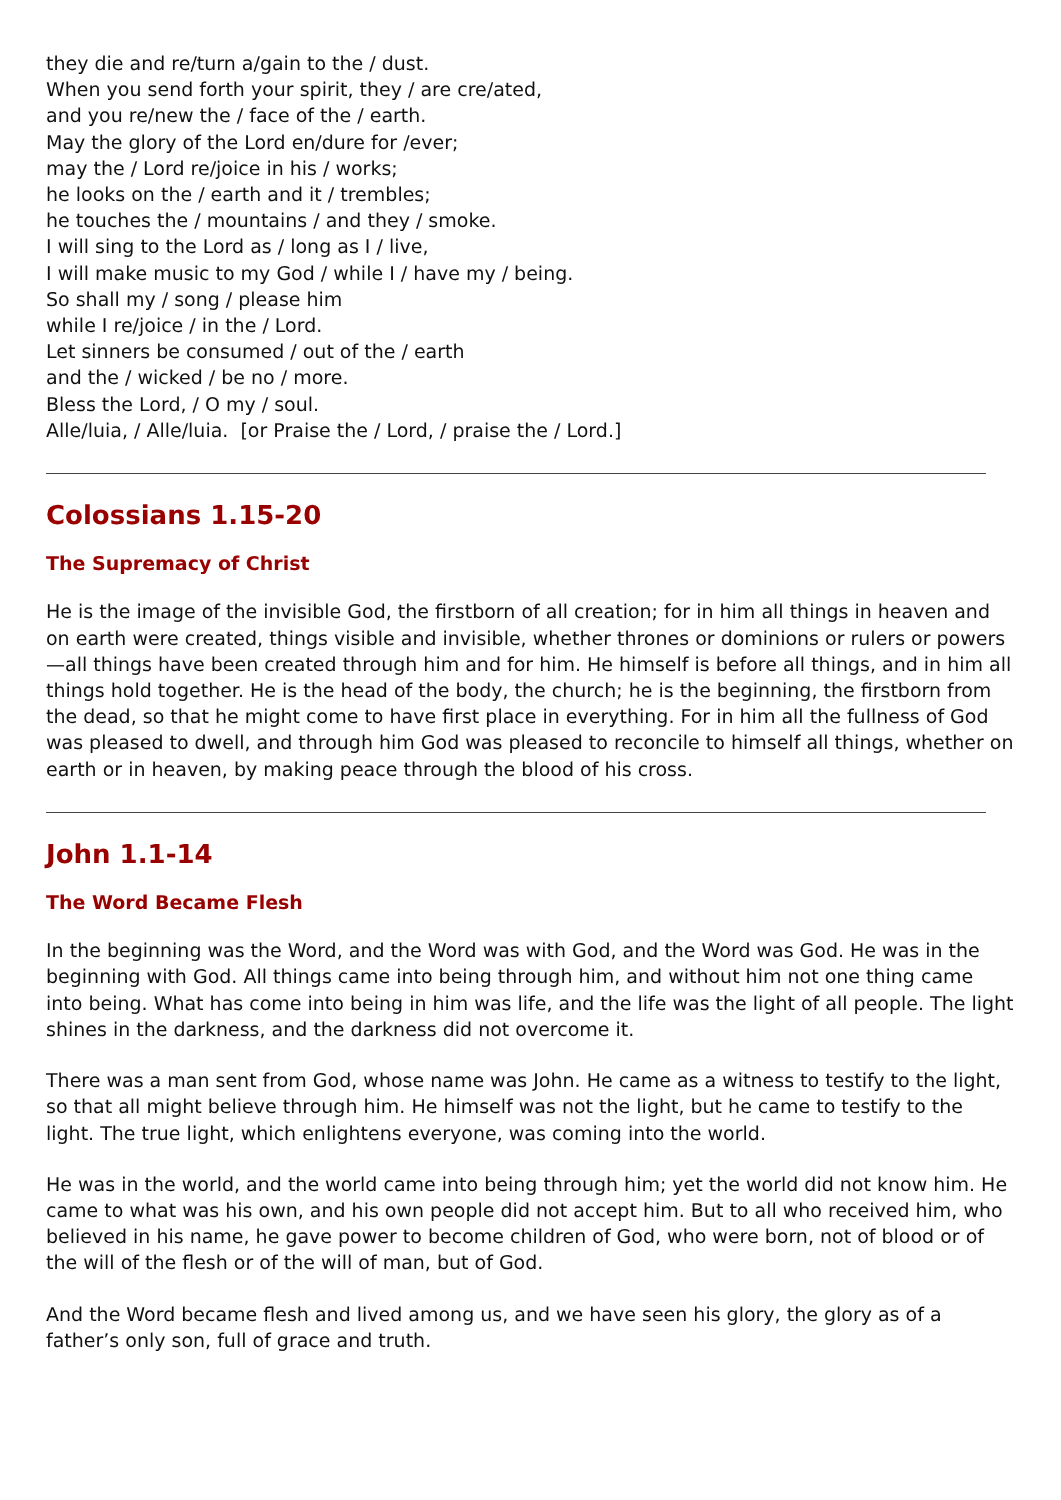they die and re/turn a/gain to the / dust.
When you send forth your spirit, they / are cre/ated,
and you re/new the / face of the / earth.
May the glory of the Lord en/dure for /ever;
may the / Lord re/joice in his / works;
he looks on the / earth and it / trembles;
he touches the / mountains / and they / smoke.
I will sing to the Lord as / long as I / live,
I will make music to my God / while I / have my / being.
So shall my / song / please him
while I re/joice / in the / Lord.
Let sinners be consumed / out of the / earth
and the / wicked / be no / more.
Bless the Lord, / O my / soul.
Alle/luia, / Alle/luia. [or Praise the / Lord, / praise the / Lord.]
Colossians 1.15-20
The Supremacy of Christ
He is the image of the invisible God, the firstborn of all creation; for in him all things in heaven and on earth were created, things visible and invisible, whether thrones or dominions or rulers or powers—all things have been created through him and for him. He himself is before all things, and in him all things hold together. He is the head of the body, the church; he is the beginning, the firstborn from the dead, so that he might come to have first place in everything. For in him all the fullness of God was pleased to dwell, and through him God was pleased to reconcile to himself all things, whether on earth or in heaven, by making peace through the blood of his cross.
John 1.1-14
The Word Became Flesh
In the beginning was the Word, and the Word was with God, and the Word was God. He was in the beginning with God. All things came into being through him, and without him not one thing came into being. What has come into being in him was life, and the life was the light of all people. The light shines in the darkness, and the darkness did not overcome it.
There was a man sent from God, whose name was John. He came as a witness to testify to the light, so that all might believe through him. He himself was not the light, but he came to testify to the light. The true light, which enlightens everyone, was coming into the world.
He was in the world, and the world came into being through him; yet the world did not know him. He came to what was his own, and his own people did not accept him. But to all who received him, who believed in his name, he gave power to become children of God, who were born, not of blood or of the will of the flesh or of the will of man, but of God.
And the Word became flesh and lived among us, and we have seen his glory, the glory as of a father’s only son, full of grace and truth.